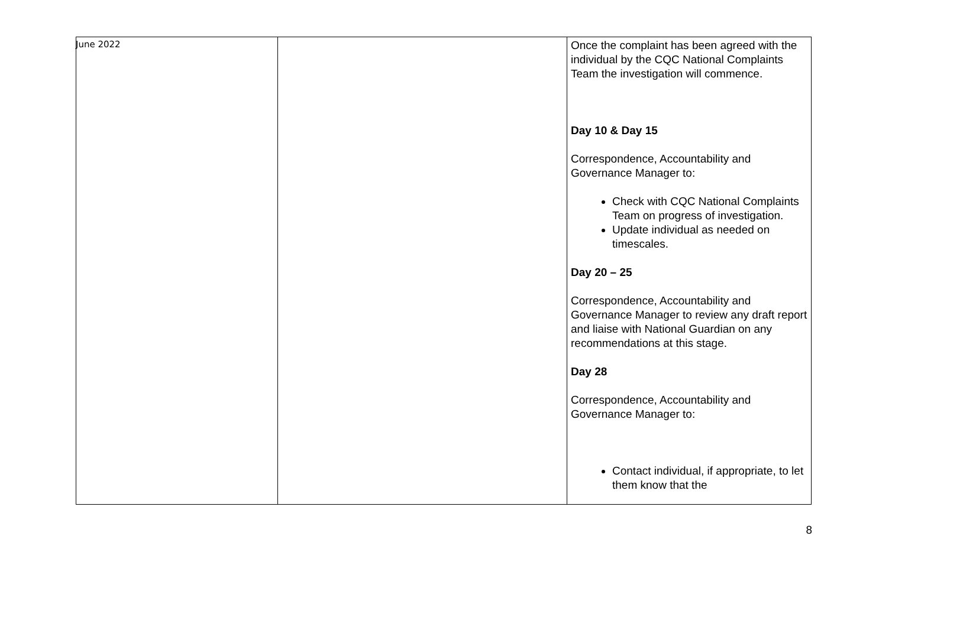June 2022
| | | Once the complaint has been agreed with the individual by the CQC National Complaints Team the investigation will commence. Day 10 & Day 15 Correspondence, Accountability and Governance Manager to: Check with CQC National Complaints Team on progress of investigation. Update individual as needed on timescales. Day 20 – 25 Correspondence, Accountability and Governance Manager to review any draft report and liaise with National Guardian on any recommendations at this stage. Day 28 Correspondence, Accountability and Governance Manager to: Contact individual, if appropriate, to let them know that the |
8